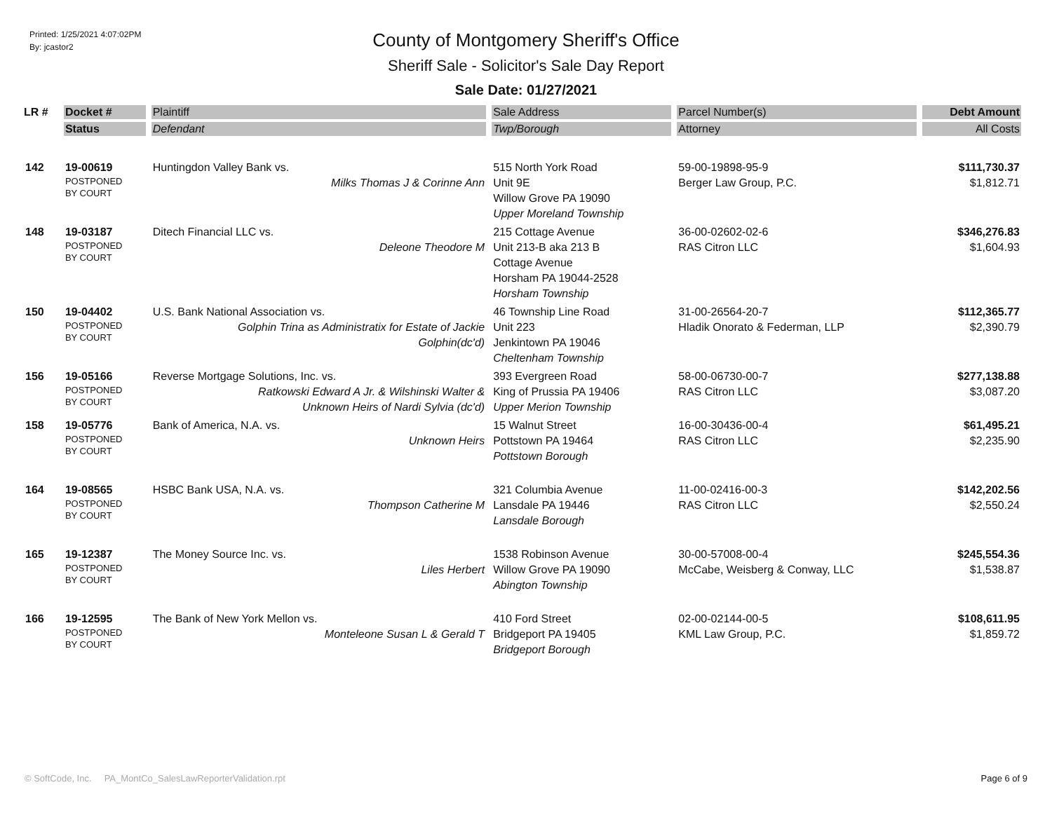Printed: 1/25/2021 4:07:02PM
By: jcastor2
County of Montgomery Sheriff's Office
Sheriff Sale - Solicitor's Sale Day Report
Sale Date: 01/27/2021
| LR # | Docket # | Plaintiff | Sale Address | Parcel Number(s) | Debt Amount |
| --- | --- | --- | --- | --- | --- |
| | Status | Defendant | Twp/Borough | Attorney | All Costs |
| 142 | 19-00619 POSTPONED BY COURT | Huntingdon Valley Bank vs. Milks Thomas J & Corinne Ann | 515 North York Road Unit 9E Willow Grove PA 19090 Upper Moreland Township | 59-00-19898-95-9 Berger Law Group, P.C. | $111,730.37 $1,812.71 |
| 148 | 19-03187 POSTPONED BY COURT | Ditech Financial LLC vs. Deleone Theodore M | 215 Cottage Avenue Unit 213-B aka 213 B Cottage Avenue Horsham PA 19044-2528 Horsham Township | 36-00-02602-02-6 RAS Citron LLC | $346,276.83 $1,604.93 |
| 150 | 19-04402 POSTPONED BY COURT | U.S. Bank National Association vs. Golphin Trina as Administratix for Estate of Jackie Golphin(dc'd) | 46 Township Line Road Unit 223 Jenkintown PA 19046 Cheltenham Township | 31-00-26564-20-7 Hladik Onorato & Federman, LLP | $112,365.77 $2,390.79 |
| 156 | 19-05166 POSTPONED BY COURT | Reverse Mortgage Solutions, Inc. vs. Ratkowski Edward A Jr. & Wilshinski Walter & Unknown Heirs of Nardi Sylvia (dc'd) | 393 Evergreen Road King of Prussia PA 19406 Upper Merion Township | 58-00-06730-00-7 RAS Citron LLC | $277,138.88 $3,087.20 |
| 158 | 19-05776 POSTPONED BY COURT | Bank of America, N.A. vs. Unknown Heirs | 15 Walnut Street Pottstown PA 19464 Pottstown Borough | 16-00-30436-00-4 RAS Citron LLC | $61,495.21 $2,235.90 |
| 164 | 19-08565 POSTPONED BY COURT | HSBC Bank USA, N.A. vs. Thompson Catherine M | 321 Columbia Avenue Lansdale PA 19446 Lansdale Borough | 11-00-02416-00-3 RAS Citron LLC | $142,202.56 $2,550.24 |
| 165 | 19-12387 POSTPONED BY COURT | The Money Source Inc. vs. Liles Herbert | 1538 Robinson Avenue Willow Grove PA 19090 Abington Township | 30-00-57008-00-4 McCabe, Weisberg & Conway, LLC | $245,554.36 $1,538.87 |
| 166 | 19-12595 POSTPONED BY COURT | The Bank of New York Mellon vs. Monteleone Susan L & Gerald T | 410 Ford Street Bridgeport PA 19405 Bridgeport Borough | 02-00-02144-00-5 KML Law Group, P.C. | $108,611.95 $1,859.72 |
© SoftCode, Inc. PA_MontCo_SalesLawReporterValidation.rpt Page 6 of 9